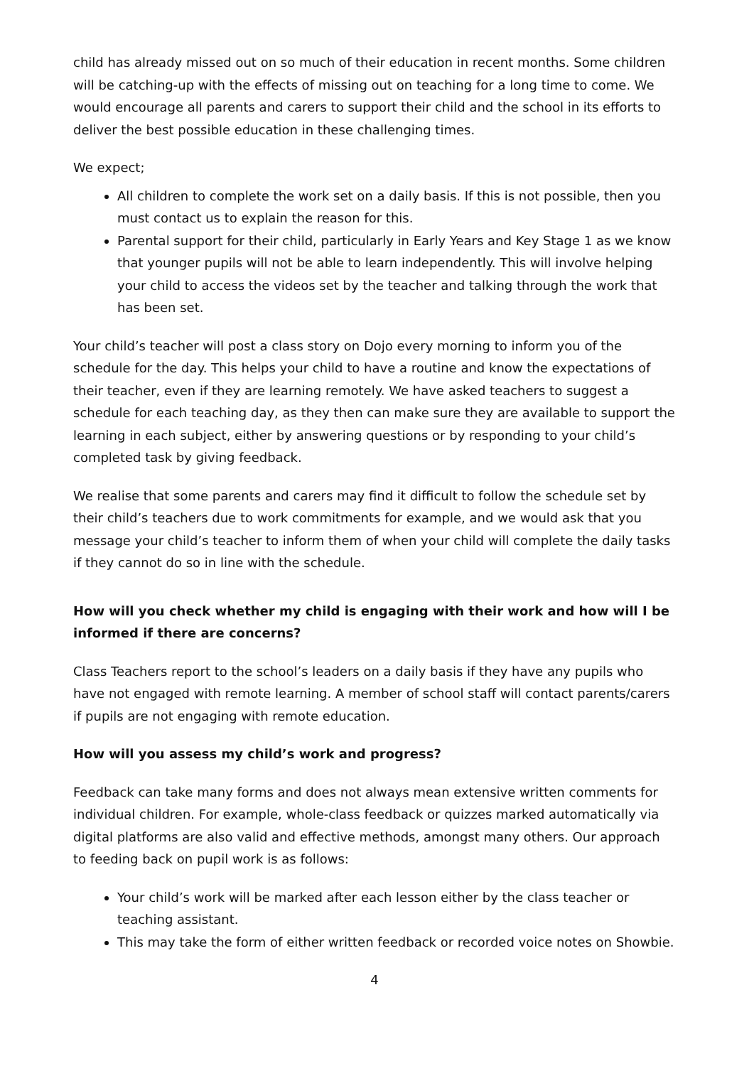child has already missed out on so much of their education in recent months. Some children will be catching-up with the effects of missing out on teaching for a long time to come. We would encourage all parents and carers to support their child and the school in its efforts to deliver the best possible education in these challenging times.
We expect;
All children to complete the work set on a daily basis. If this is not possible, then you must contact us to explain the reason for this.
Parental support for their child, particularly in Early Years and Key Stage 1 as we know that younger pupils will not be able to learn independently. This will involve helping your child to access the videos set by the teacher and talking through the work that has been set.
Your child’s teacher will post a class story on Dojo every morning to inform you of the schedule for the day. This helps your child to have a routine and know the expectations of their teacher, even if they are learning remotely. We have asked teachers to suggest a schedule for each teaching day, as they then can make sure they are available to support the learning in each subject, either by answering questions or by responding to your child’s completed task by giving feedback.
We realise that some parents and carers may find it difficult to follow the schedule set by their child’s teachers due to work commitments for example, and we would ask that you message your child’s teacher to inform them of when your child will complete the daily tasks if they cannot do so in line with the schedule.
How will you check whether my child is engaging with their work and how will I be informed if there are concerns?
Class Teachers report to the school’s leaders on a daily basis if they have any pupils who have not engaged with remote learning. A member of school staff will contact parents/carers if pupils are not engaging with remote education.
How will you assess my child’s work and progress?
Feedback can take many forms and does not always mean extensive written comments for individual children. For example, whole-class feedback or quizzes marked automatically via digital platforms are also valid and effective methods, amongst many others. Our approach to feeding back on pupil work is as follows:
Your child’s work will be marked after each lesson either by the class teacher or teaching assistant.
This may take the form of either written feedback or recorded voice notes on Showbie.
4